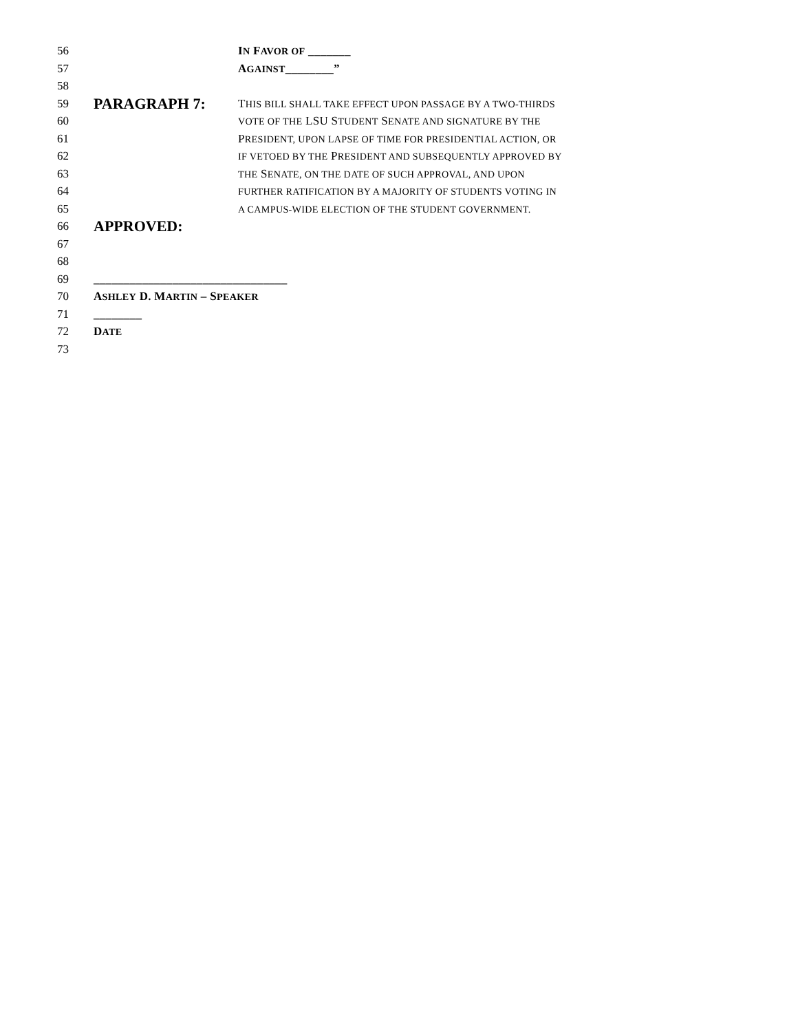56 IN FAVOR OF _______
57 AGAINST________”
58
59 PARAGRAPH 7: THIS BILL SHALL TAKE EFFECT UPON PASSAGE BY A TWO-THIRDS
60 VOTE OF THE LSU STUDENT SENATE AND SIGNATURE BY THE
61 PRESIDENT, UPON LAPSE OF TIME FOR PRESIDENTIAL ACTION, OR
62 IF VETOED BY THE PRESIDENT AND SUBSEQUENTLY APPROVED BY
63 THE SENATE, ON THE DATE OF SUCH APPROVAL, AND UPON
64 FURTHER RATIFICATION BY A MAJORITY OF STUDENTS VOTING IN
65 A CAMPUS-WIDE ELECTION OF THE STUDENT GOVERNMENT.
66 APPROVED:
67
68
69 ________________________________
70 ASHLEY D. MARTIN – SPEAKER
71 ________
72 DATE
73